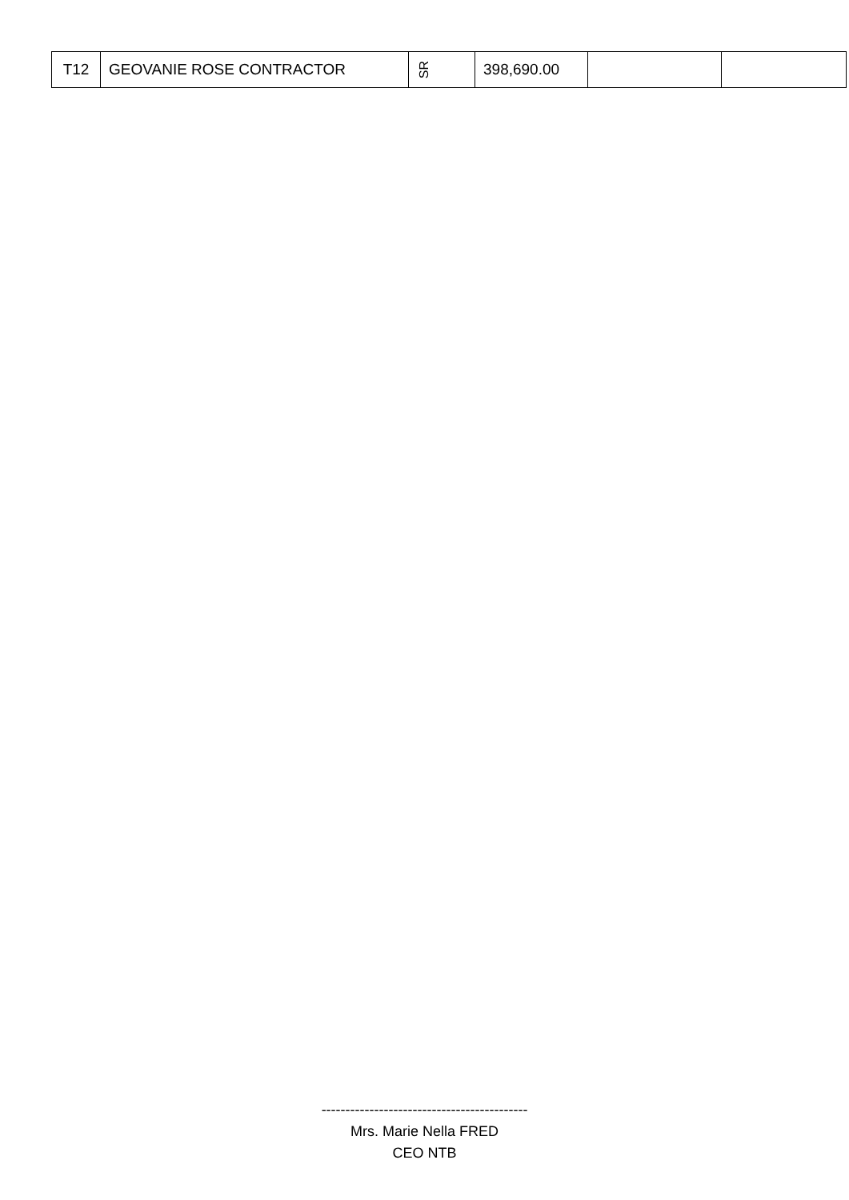| T12 | GEOVANIE ROSE CONTRACTOR | SR | 398,690.00 | | |
-------------------------------------------
Mrs. Marie Nella FRED
CEO NTB